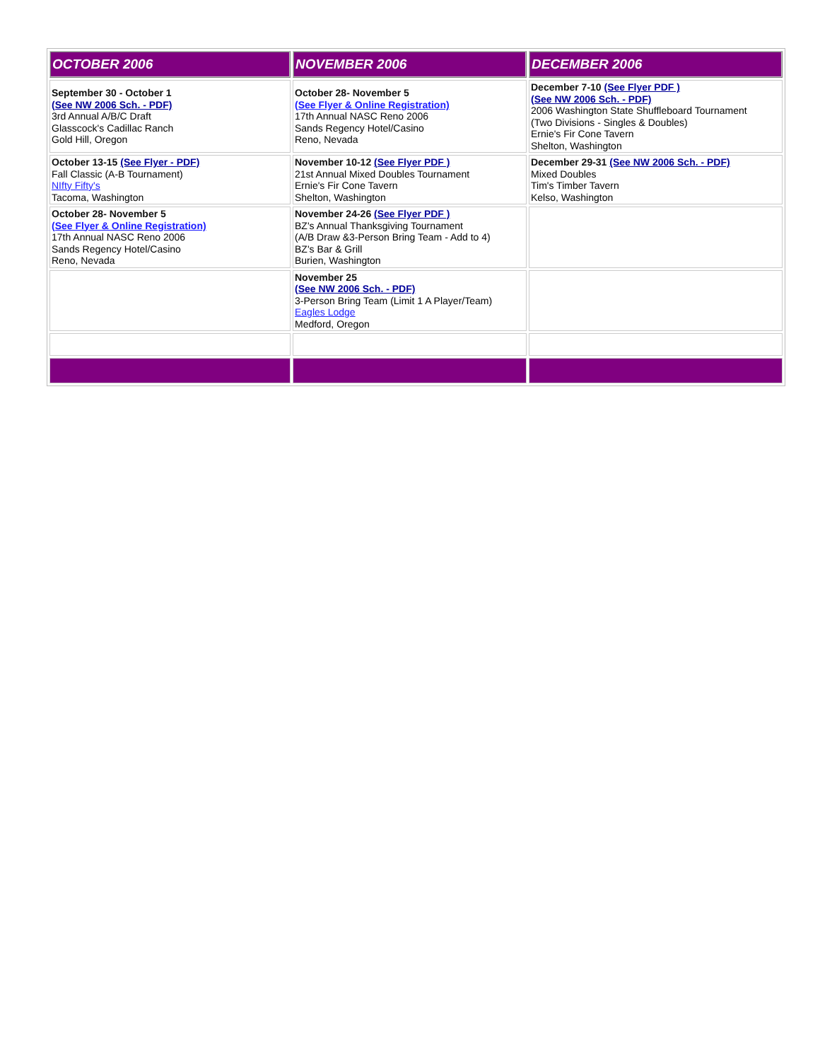| OCTOBER 2006 | NOVEMBER 2006 | DECEMBER 2006 |
| --- | --- | --- |
| September 30 - October 1 (See NW 2006 Sch. - PDF) 3rd Annual A/B/C Draft Glasscock's Cadillac Ranch Gold Hill, Oregon | October 28- November 5 (See Flyer & Online Registration) 17th Annual NASC Reno 2006 Sands Regency Hotel/Casino Reno, Nevada | December 7-10 (See Flyer PDF ) (See NW 2006 Sch. - PDF) 2006 Washington State Shuffleboard Tournament (Two Divisions - Singles & Doubles) Ernie's Fir Cone Tavern Shelton, Washington |
| October 13-15 (See Flyer - PDF) Fall Classic (A-B Tournament) NIfty Fifty's Tacoma, Washington | November 10-12 (See Flyer PDF ) 21st Annual Mixed Doubles Tournament Ernie's Fir Cone Tavern Shelton, Washington | December 29-31 (See NW 2006 Sch. - PDF) Mixed Doubles Tim's Timber Tavern Kelso, Washington |
| October 28- November 5 (See Flyer & Online Registration) 17th Annual NASC Reno 2006 Sands Regency Hotel/Casino Reno, Nevada | November 24-26 (See Flyer PDF ) BZ's Annual Thanksgiving Tournament (A/B Draw &3-Person Bring Team - Add to 4) BZ's Bar & Grill Burien, Washington | |
| | November 25 (See NW 2006 Sch. - PDF) 3-Person Bring Team (Limit 1 A Player/Team) Eagles Lodge Medford, Oregon | |